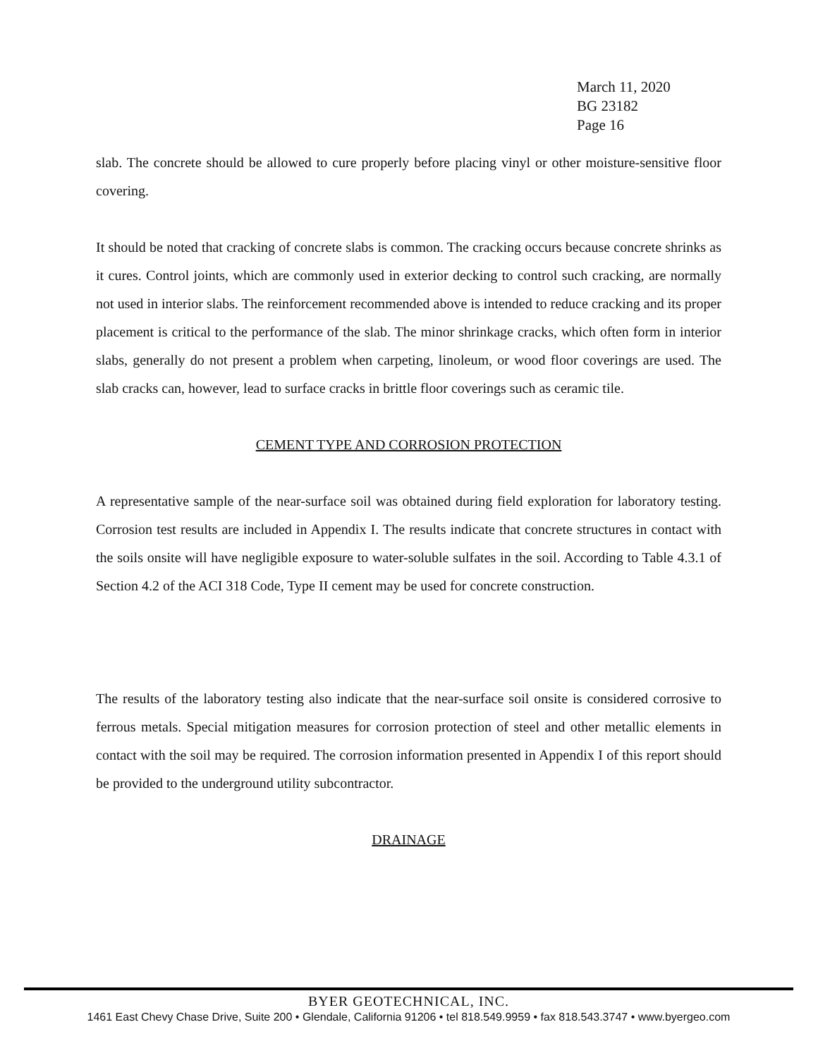March 11, 2020
BG 23182
Page 16
slab. The concrete should be allowed to cure properly before placing vinyl or other moisture-sensitive floor covering.
It should be noted that cracking of concrete slabs is common. The cracking occurs because concrete shrinks as it cures. Control joints, which are commonly used in exterior decking to control such cracking, are normally not used in interior slabs. The reinforcement recommended above is intended to reduce cracking and its proper placement is critical to the performance of the slab. The minor shrinkage cracks, which often form in interior slabs, generally do not present a problem when carpeting, linoleum, or wood floor coverings are used. The slab cracks can, however, lead to surface cracks in brittle floor coverings such as ceramic tile.
CEMENT TYPE AND CORROSION PROTECTION
A representative sample of the near-surface soil was obtained during field exploration for laboratory testing. Corrosion test results are included in Appendix I. The results indicate that concrete structures in contact with the soils onsite will have negligible exposure to water-soluble sulfates in the soil. According to Table 4.3.1 of Section 4.2 of the ACI 318 Code, Type II cement may be used for concrete construction.
The results of the laboratory testing also indicate that the near-surface soil onsite is considered corrosive to ferrous metals. Special mitigation measures for corrosion protection of steel and other metallic elements in contact with the soil may be required. The corrosion information presented in Appendix I of this report should be provided to the underground utility subcontractor.
DRAINAGE
BYER GEOTECHNICAL, INC.
1461 East Chevy Chase Drive, Suite 200 • Glendale, California 91206 • tel 818.549.9959 • fax 818.543.3747 • www.byergeo.com